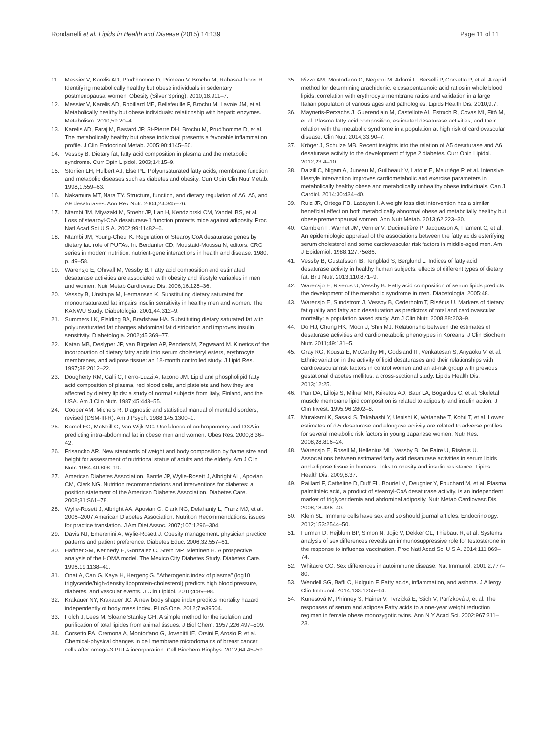Rondanelli et al. Lipids in Health and Disease (2015) 14:139
Page 11 of 11
11. Messier V, Karelis AD, Prud'homme D, Primeau V, Brochu M, Rabasa-Lhoret R. Identifying metabolically healthy but obese individuals in sedentary postmenopausal women. Obesity (Silver Spring). 2010;18:911–7.
12. Messier V, Karelis AD, Robillard ME, Bellefeuille P, Brochu M, Lavoie JM, et al. Metabolically healthy but obese individuals: relationship with hepatic enzymes. Metabolism. 2010;59:20–4.
13. Karelis AD, Faraj M, Bastard JP, St-Pierre DH, Brochu M, Prud'homme D, et al. The metabolically healthy but obese individual presents a favorable inflammation profile. J Clin Endocrinol Metab. 2005;90:4145–50.
14. Vessby B. Dietary fat, fatty acid composition in plasma and the metabolic syndrome. Curr Opin Lipidol. 2003;14:15–9.
15. Storlien LH, Hulbert AJ, Else PL. Polyunsaturated fatty acids, membrane function and metabolic diseases such as diabetes and obesity. Curr Opin Clin Nutr Metab. 1998;1:559–63.
16. Nakamura MT, Nara TY. Structure, function, and dietary regulation of Δ6, Δ5, and Δ9 desaturases. Ann Rev Nutr. 2004;24:345–76.
17. Ntambi JM, Miyazaki M, Stoehr JP, Lan H, Kendziorski CM, Yandell BS, et al. Loss of stearoyl-CoA desaturase-1 function protects mice against adiposity. Proc Natl Acad Sci U S A. 2002;99:11482–6.
18. Ntambi JM, Young-Cheul K. Regulation of StearoylCoA desaturase genes by dietary fat: role of PUFAs. In: Berdanier CD, Moustaid-Moussa N, editors. CRC series in modern nutrition: nutrient-gene interactions in health and disease. 1980. p. 49–58.
19. Warensjo E, Ohrvall M, Vessby B. Fatty acid composition and estimated desaturase activities are associated with obesity and lifestyle variables in men and women. Nutr Metab Cardiovasc Dis. 2006;16:128–36.
20. Vessby B, Unsitupa M, Hermansen K. Substituting dietary saturated for monounsaturated fat impairs insulin sensitivity in healthy men and women: The KANWU Study. Diabetologia. 2001;44:312–9.
21. Summers LK, Fielding BA, Bradshaw HA. Substituting dietary saturated fat with polyunsaturated fat changes abdominal fat distribution and improves insulin sensitivity. Diabetologia. 2002;45:369–77.
22. Katan MB, Deslyper JP, van Birgelen AP, Penders M, Zegwaard M. Kinetics of the incorporation of dietary fatty acids into serum cholesteryl esters, erythrocyte membranes, and adipose tissue: an 18-month controlled study. J Lipid Res. 1997;38:2012–22.
23. Dougherty RM, Galli C, Ferro-Luzzi A, Iacono JM. Lipid and phospholipid fatty acid composition of plasma, red blood cells, and platelets and how they are affected by dietary lipids: a study of normal subjects from Italy, Finland, and the USA. Am J Clin Nutr. 1987;45:443–55.
24. Cooper AM, Michels R. Diagnostic and statistical manual of mental disorders, revised (DSM-III-R). Am J Psych. 1988;145:1300–1.
25. Kamel EG, McNeill G, Van Wijk MC. Usefulness of anthropometry and DXA in predicting intra-abdominal fat in obese men and women. Obes Res. 2000;8:36–42.
26. Frisancho AR. New standards of weight and body composition by frame size and height for assessment of nutritional status of adults and the elderly. Am J Clin Nutr. 1984;40:808–19.
27. American Diabetes Association, Bantle JP, Wylie-Rosett J, Albright AL, Apovian CM, Clark NG. Nutrition recommendations and interventions for diabetes: a position statement of the American Diabetes Association. Diabetes Care. 2008;31:S61–78.
28. Wylie-Rosett J, Albright AA, Apovian C, Clark NG, Delahanty L, Franz MJ, et al. 2006–2007 American Diabetes Association. Nutrition Recommendations: issues for practice translation. J Am Diet Assoc. 2007;107:1296–304.
29. Davis NJ, Emerenini A, Wylie-Rosett J. Obesity management: physician practice patterns and patient preference. Diabetes Educ. 2006;32:557–61.
30. Haffner SM, Kennedy E, Gonzalez C, Stern MP, Miettinen H. A prospective analysis of the HOMA model. The Mexico City Diabetes Study. Diabetes Care. 1996;19:1138–41.
31. Onat A, Can G, Kaya H, Hergenç G. "Atherogenic index of plasma" (log10 triglyceride/high-density lipoprotein-cholesterol) predicts high blood pressure, diabetes, and vascular events. J Clin Lipidol. 2010;4:89–98.
32. Krakauer NY, Krakauer JC. A new body shape index predicts mortality hazard independently of body mass index. PLoS One. 2012;7:e39504.
33. Folch J, Lees M, Sloane Stanley GH. A simple method for the isolation and purification of total lipides from animal tissues. J Biol Chem. 1957;226:497–509.
34. Corsetto PA, Cremona A, Montorfano G, Jovenitti IE, Orsini F, Arosio P, et al. Chemical-physical changes in cell membrane microdomains of breast cancer cells after omega-3 PUFA incorporation. Cell Biochem Biophys. 2012;64:45–59.
35. Rizzo AM, Montorfano G, Negroni M, Adorni L, Berselli P, Corsetto P, et al. A rapid method for determining arachidonic: eicosapentaenoic acid ratios in whole blood lipids: correlation with erythrocyte membrane ratios and validation in a large Italian population of various ages and pathologies. Lipids Health Dis. 2010;9:7.
36. Mayneris-Perxachs J, Guerendiain M, Castellote AI, Estruch R, Covas MI, Fitó M, et al. Plasma fatty acid composition, estimated desaturase activities, and their relation with the metabolic syndrome in a population at high risk of cardiovascular disease. Clin Nutr. 2014;33:90–7.
37. Kröger J, Schulze MB. Recent insights into the relation of Δ5 desaturase and Δ6 desaturase activity to the development of type 2 diabetes. Curr Opin Lipidol. 2012;23:4–10.
38. Dalzill C, Nigam A, Juneau M, Guilbeault V, Latour E, Mauriège P, et al. Intensive lifestyle intervention improves cardiometabolic and exercise parameters in metabolically healthy obese and metabolically unhealthy obese individuals. Can J Cardiol. 2014;30:434–40.
39. Ruiz JR, Ortega FB, Labayen I. A weight loss diet intervention has a similar beneficial effect on both metabolically abnormal obese ad metabolially healthy but obese premenopausal women. Ann Nutr Metab. 2013;62:223–30.
40. Cambien F, Warnet JM, Vernier V, Ducimetière P, Jacqueson A, Flament C, et al. An epidemiologic appraisal of the associations between the fatty acids esterifying serum cholesterol and some cardiovascular risk factors in middle-aged men. Am J Epidemiol. 1988;127:75e86.
41. Vessby B, Gustafsson IB, Tengblad S, Berglund L. Indices of fatty acid desaturase activity in healthy human subjects: effects of different types of dietary fat. Br J Nutr. 2013;110:871–9.
42. Warensjo E, Riserus U, Vessby B. Fatty acid composition of serum lipids predicts the development of the metabolic syndrome in men. Diabetologia. 2005;48.
43. Warensjo E, Sundstrom J, Vessby B, Cederholm T, Risérus U. Markers of dietary fat quality and fatty acid desaturation as predictors of total and cardiovascular mortality: a population based study. Am J Clin Nutr. 2008;88:203–9.
44. Do HJ, Chung HK, Moon J, Shin MJ. Relationship between the estimates of desaturase activities and cardiometabolic phenotypes in Koreans. J Clin Biochem Nutr. 2011;49:131–5.
45. Gray RG, Kousta E, McCarthy MI, Godsland IF, Venkatesan S, Anyaoku V, et al. Ethnic variation in the activity of lipid desaturases and their relationships with cardiovascular risk factors in control women and an at-risk group with previous gestational diabetes mellitus: a cross-sectional study. Lipids Health Dis. 2013;12:25.
46. Pan DA, Lilloja S, Milner MR, Kriketos AD, Baur LA, Bogardus C, et al. Skeletal muscle membrane lipid composition is related to adiposity and insulin action. J Clin Invest. 1995;96:2802–8.
47. Murakami K, Sasaki S, Takahashi Y, Uenishi K, Watanabe T, Kohri T, et al. Lower estimates of d-5 desaturase and elongase activity are related to adverse profiles for several metabolic risk factors in young Japanese women. Nutr Res. 2008;28:816–24.
48. Warensjo E, Rosell M, Hellenius ML, Vessby B, De Faire U, Risérus U. Associations between estimated fatty acid desaturase activities in serum lipids and adipose tissue in humans: links to obesity and insulin resistance. Lipids Health Dis. 2009;8:37.
49. Paillard F, Catheline D, Duff FL, Bouriel M, Deugnier Y, Pouchard M, et al. Plasma palmitoleic acid, a product of stearoyl-CoA desaturase activity, is an independent marker of triglyceridemia and abdominal adiposity. Nutr Metab Cardiovasc Dis. 2008;18:436–40.
50. Klein SL. Immune cells have sex and so should journal articles. Endocrinology. 2012;153:2544–50.
51. Furman D, Hejblum BP, Simon N, Jojic V, Dekker CL, Thiebaut R, et al. Systems analysis of sex differences reveals an immunosuppressive role for testosterone in the response to influenza vaccination. Proc Natl Acad Sci U S A. 2014;111:869–74.
52. Whitacre CC. Sex differences in autoimmune disease. Nat Immunol. 2001;2:777–80.
53. Wendell SG, Baffi C, Holguin F. Fatty acids, inflammation, and asthma. J Allergy Clin Immunol. 2014;133:1255–64.
54. Kunesová M, Phinney S, Hainer V, Tvrzická E, Stich V, Parízková J, et al. The responses of serum and adipose Fatty acids to a one-year weight reduction regimen in female obese monozygotic twins. Ann N Y Acad Sci. 2002;967:311–23.